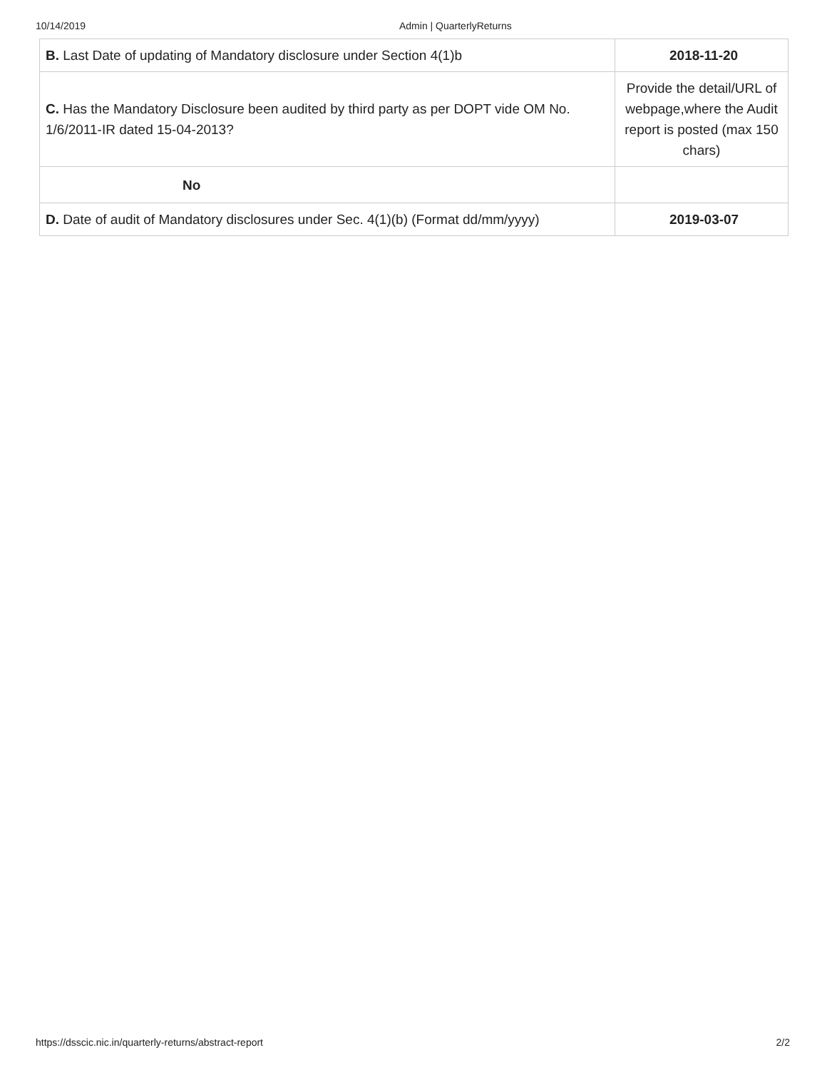10/14/2019 Admin | QuarterlyReturns
| B. Last Date of updating of Mandatory disclosure under Section 4(1)b | 2018-11-20 |
| C. Has the Mandatory Disclosure been audited by third party as per DOPT vide OM No. 1/6/2011-IR dated 15-04-2013? | Provide the detail/URL of webpage,where the Audit report is posted (max 150 chars) |
| No | |
| D. Date of audit of Mandatory disclosures under Sec. 4(1)(b) (Format dd/mm/yyyy) | 2019-03-07 |
https://dsscic.nic.in/quarterly-returns/abstract-report 2/2